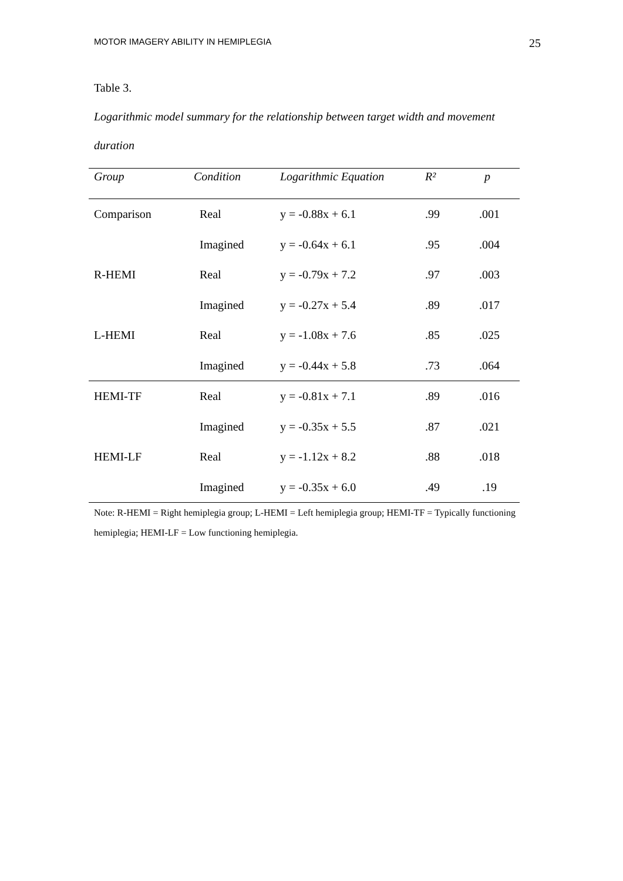MOTOR IMAGERY ABILITY IN HEMIPLEGIA 25
Table 3.
Logarithmic model summary for the relationship between target width and movement duration
| Group | Condition | Logarithmic Equation | R² | p |
| --- | --- | --- | --- | --- |
| Comparison | Real | y = -0.88x + 6.1 | .99 | .001 |
| | Imagined | y = -0.64x + 6.1 | .95 | .004 |
| R-HEMI | Real | y = -0.79x + 7.2 | .97 | .003 |
| | Imagined | y = -0.27x + 5.4 | .89 | .017 |
| L-HEMI | Real | y = -1.08x + 7.6 | .85 | .025 |
| | Imagined | y = -0.44x + 5.8 | .73 | .064 |
| HEMI-TF | Real | y = -0.81x + 7.1 | .89 | .016 |
| | Imagined | y = -0.35x + 5.5 | .87 | .021 |
| HEMI-LF | Real | y = -1.12x + 8.2 | .88 | .018 |
| | Imagined | y = -0.35x + 6.0 | .49 | .19 |
Note: R-HEMI = Right hemiplegia group; L-HEMI = Left hemiplegia group; HEMI-TF = Typically functioning hemiplegia; HEMI-LF = Low functioning hemiplegia.